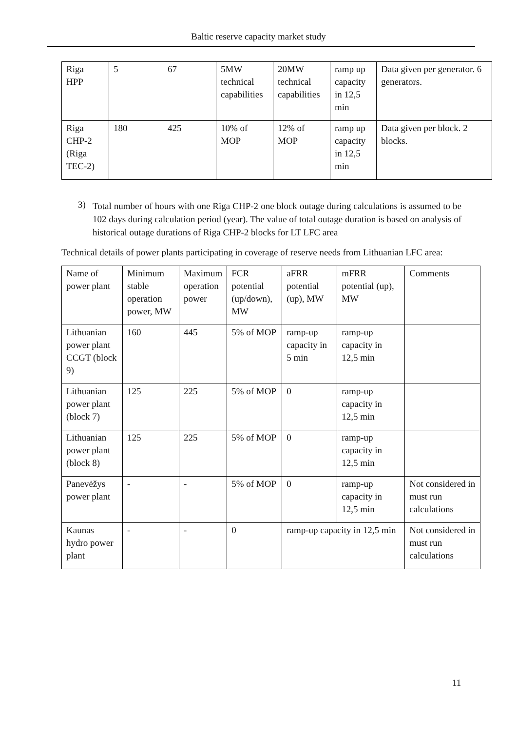Baltic reserve capacity market study
| Riga HPP | 5 | 67 | 5MW technical capabilities | 20MW technical capabilities | ramp up capacity in 12,5 min | Data given per generator. 6 generators. |
| Riga CHP-2 (Riga TEC-2) | 180 | 425 | 10% of MOP | 12% of MOP | ramp up capacity in 12,5 min | Data given per block. 2 blocks. |
3)
Total number of hours with one Riga CHP-2 one block outage during calculations is assumed to be 102 days during calculation period (year). The value of total outage duration is based on analysis of historical outage durations of Riga CHP-2 blocks for LT LFC area
Technical details of power plants participating in coverage of reserve needs from Lithuanian LFC area:
| Name of power plant | Minimum stable operation power, MW | Maximum operation power | FCR potential (up/down), MW | aFRR potential (up), MW | mFRR potential (up), MW | Comments |
| Lithuanian power plant CCGT (block 9) | 160 | 445 | 5% of MOP | ramp-up capacity in 5 min | ramp-up capacity in 12,5 min | |
| Lithuanian power plant (block 7) | 125 | 225 | 5% of MOP | 0 | ramp-up capacity in 12,5 min | |
| Lithuanian power plant (block 8) | 125 | 225 | 5% of MOP | 0 | ramp-up capacity in 12,5 min | |
| Panevėžys power plant | - | - | 5% of MOP | 0 | ramp-up capacity in 12,5 min | Not considered in must run calculations |
| Kaunas hydro power plant | - | - | 0 | ramp-up capacity in 12,5 min | | Not considered in must run calculations |
11